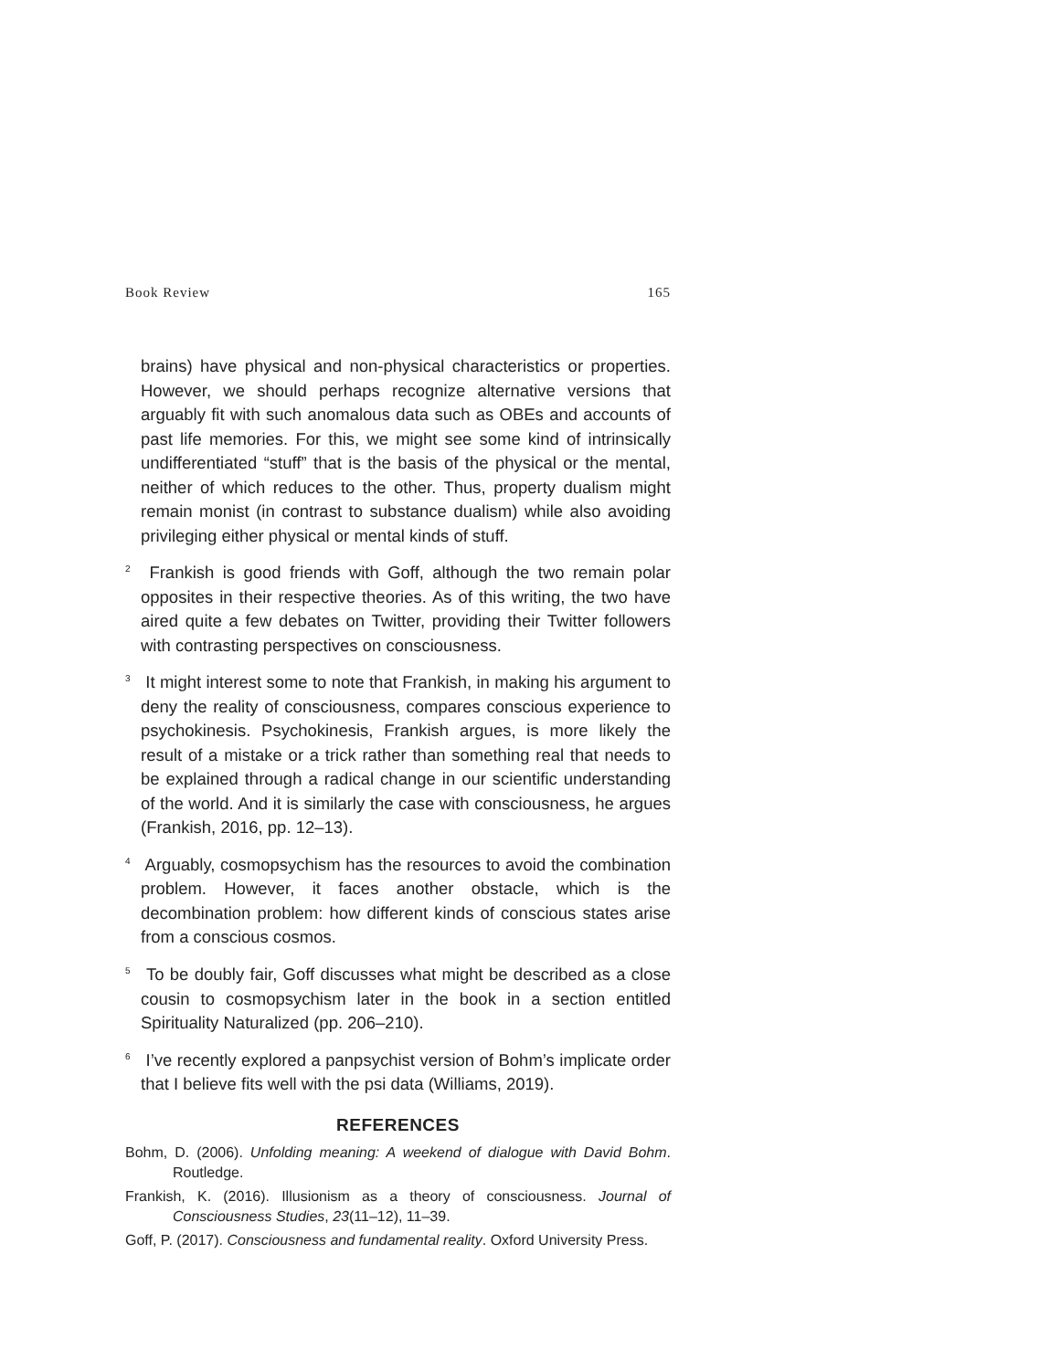Book Review 165
brains) have physical and non-physical characteristics or properties. However, we should perhaps recognize alternative versions that arguably fit with such anomalous data such as OBEs and accounts of past life memories. For this, we might see some kind of intrinsically undifferentiated “stuff” that is the basis of the physical or the mental, neither of which reduces to the other. Thus, property dualism might remain monist (in contrast to substance dualism) while also avoiding privileging either physical or mental kinds of stuff.
<sup>2</sup> Frankish is good friends with Goff, although the two remain polar opposites in their respective theories. As of this writing, the two have aired quite a few debates on Twitter, providing their Twitter followers with contrasting perspectives on consciousness.
<sup>3</sup> It might interest some to note that Frankish, in making his argument to deny the reality of consciousness, compares conscious experience to psychokinesis. Psychokinesis, Frankish argues, is more likely the result of a mistake or a trick rather than something real that needs to be explained through a radical change in our scientific understanding of the world. And it is similarly the case with consciousness, he argues (Frankish, 2016, pp. 12–13).
<sup>4</sup> Arguably, cosmopsychism has the resources to avoid the combination problem. However, it faces another obstacle, which is the decombination problem: how different kinds of conscious states arise from a conscious cosmos.
<sup>5</sup> To be doubly fair, Goff discusses what might be described as a close cousin to cosmopsychism later in the book in a section entitled Spirituality Naturalized (pp. 206–210).
<sup>6</sup> I’ve recently explored a panpsychist version of Bohm’s implicate order that I believe fits well with the psi data (Williams, 2019).
REFERENCES
Bohm, D. (2006). Unfolding meaning: A weekend of dialogue with David Bohm. Routledge.
Frankish, K. (2016). Illusionism as a theory of consciousness. Journal of Consciousness Studies, 23(11–12), 11–39.
Goff, P. (2017). Consciousness and fundamental reality. Oxford University Press.